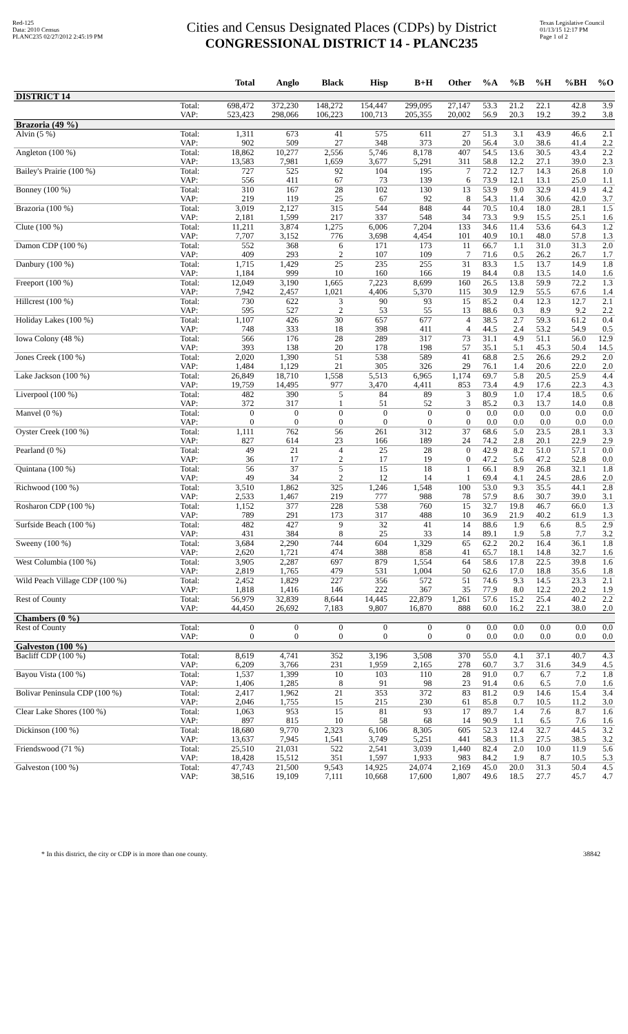Red-125
Data: 2010 Census
PLANC235 02/27/2012 2:45:19 PM
Cities and Census Designated Places (CDPs) by District
CONGRESSIONAL DISTRICT 14 - PLANC235
Texas Legislative Council
01/13/15 12:17 PM
Page 1 of 2
| | | Total | Anglo | Black | Hisp | B+H | Other | %A | %B | %H | %BH | %O |
| --- | --- | --- | --- | --- | --- | --- | --- | --- | --- | --- | --- | --- |
| DISTRICT 14 | | | | | | | | | | | | |
| | Total: VAP: | 698,472 523,423 | 372,230 298,066 | 148,272 106,223 | 154,447 100,713 | 299,095 205,355 | 27,147 20,002 | 53.3 56.9 | 21.2 20.3 | 22.1 19.2 | 42.8 39.2 | 3.9 3.8 |
| Brazoria (49 %) | | | | | | | | | | | | |
| Alvin (5 %) | Total: VAP: | 1,311 902 | 673 509 | 41 27 | 575 348 | 611 373 | 27 20 | 51.3 56.4 | 3.1 3.0 | 43.9 38.6 | 46.6 41.4 | 2.1 2.2 |
| Angleton (100 %) | Total: VAP: | 18,862 13,583 | 10,277 7,981 | 2,556 1,659 | 5,746 3,677 | 8,178 5,291 | 407 311 | 54.5 58.8 | 13.6 12.2 | 30.5 27.1 | 43.4 39.0 | 2.2 2.3 |
| Bailey's Prairie (100 %) | Total: VAP: | 727 556 | 525 411 | 92 67 | 104 73 | 195 139 | 7 6 | 72.2 73.9 | 12.7 12.1 | 14.3 13.1 | 26.8 25.0 | 1.0 1.1 |
| Bonney (100 %) | Total: VAP: | 310 219 | 167 119 | 28 25 | 102 67 | 130 92 | 13 8 | 53.9 54.3 | 9.0 11.4 | 32.9 30.6 | 41.9 42.0 | 4.2 3.7 |
| Brazoria (100 %) | Total: VAP: | 3,019 2,181 | 2,127 1,599 | 315 217 | 544 337 | 848 548 | 44 34 | 70.5 73.3 | 10.4 9.9 | 18.0 15.5 | 28.1 25.1 | 1.5 1.6 |
| Clute (100 %) | Total: VAP: | 11,211 7,707 | 3,874 3,152 | 1,275 776 | 6,006 3,698 | 7,204 4,454 | 133 101 | 34.6 40.9 | 11.4 10.1 | 53.6 48.0 | 64.3 57.8 | 1.2 1.3 |
| Damon CDP (100 %) | Total: VAP: | 552 409 | 368 293 | 6 2 | 171 107 | 173 109 | 11 7 | 66.7 71.6 | 1.1 0.5 | 31.0 26.2 | 31.3 26.7 | 2.0 1.7 |
| Danbury (100 %) | Total: VAP: | 1,715 1,184 | 1,429 999 | 25 10 | 235 160 | 255 166 | 31 19 | 83.3 84.4 | 1.5 0.8 | 13.7 13.5 | 14.9 14.0 | 1.8 1.6 |
| Freeport (100 %) | Total: VAP: | 12,049 7,942 | 3,190 2,457 | 1,665 1,021 | 7,223 4,406 | 8,699 5,370 | 160 115 | 26.5 30.9 | 13.8 12.9 | 59.9 55.5 | 72.2 67.6 | 1.3 1.4 |
| Hillcrest (100 %) | Total: VAP: | 730 595 | 622 527 | 3 2 | 90 53 | 93 55 | 15 13 | 85.2 88.6 | 0.4 0.3 | 12.3 8.9 | 12.7 9.2 | 2.1 2.2 |
| Holiday Lakes (100 %) | Total: VAP: | 1,107 748 | 426 333 | 30 18 | 657 398 | 677 411 | 4 4 | 38.5 44.5 | 2.7 2.4 | 59.3 53.2 | 61.2 54.9 | 0.4 0.5 |
| Iowa Colony (48 %) | Total: VAP: | 566 393 | 176 138 | 28 20 | 289 178 | 317 198 | 73 57 | 31.1 35.1 | 4.9 5.1 | 51.1 45.3 | 56.0 50.4 | 12.9 14.5 |
| Jones Creek (100 %) | Total: VAP: | 2,020 1,484 | 1,390 1,129 | 51 21 | 538 305 | 589 326 | 41 29 | 68.8 76.1 | 2.5 1.4 | 26.6 20.6 | 29.2 22.0 | 2.0 2.0 |
| Lake Jackson (100 %) | Total: VAP: | 26,849 19,759 | 18,710 14,495 | 1,558 977 | 5,513 3,470 | 6,965 4,411 | 1,174 853 | 69.7 73.4 | 5.8 4.9 | 20.5 17.6 | 25.9 22.3 | 4.4 4.3 |
| Liverpool (100 %) | Total: VAP: | 482 372 | 390 317 | 5 1 | 84 51 | 89 52 | 3 3 | 80.9 85.2 | 1.0 0.3 | 17.4 13.7 | 18.5 14.0 | 0.6 0.8 |
| Manvel (0 %) | Total: VAP: | 0 0 | 0 0 | 0 0 | 0 0 | 0 0 | 0 0 | 0.0 0.0 | 0.0 0.0 | 0.0 0.0 | 0.0 0.0 | 0.0 0.0 |
| Oyster Creek (100 %) | Total: VAP: | 1,111 827 | 762 614 | 56 23 | 261 166 | 312 189 | 37 24 | 68.6 74.2 | 5.0 2.8 | 23.5 20.1 | 28.1 22.9 | 3.3 2.9 |
| Pearland (0 %) | Total: VAP: | 49 36 | 21 17 | 4 2 | 25 17 | 28 19 | 0 0 | 42.9 47.2 | 8.2 5.6 | 51.0 47.2 | 57.1 52.8 | 0.0 0.0 |
| Quintana (100 %) | Total: VAP: | 56 49 | 37 34 | 5 2 | 15 12 | 18 14 | 1 1 | 66.1 69.4 | 8.9 4.1 | 26.8 24.5 | 32.1 28.6 | 1.8 2.0 |
| Richwood (100 %) | Total: VAP: | 3,510 2,533 | 1,862 1,467 | 325 219 | 1,246 777 | 1,548 988 | 100 78 | 53.0 57.9 | 9.3 8.6 | 35.5 30.7 | 44.1 39.0 | 2.8 3.1 |
| Rosharon CDP (100 %) | Total: VAP: | 1,152 789 | 377 291 | 228 173 | 538 317 | 760 488 | 15 10 | 32.7 36.9 | 19.8 21.9 | 46.7 40.2 | 66.0 61.9 | 1.3 1.3 |
| Surfside Beach (100 %) | Total: VAP: | 482 431 | 427 384 | 9 8 | 32 25 | 41 33 | 14 14 | 88.6 89.1 | 1.9 1.9 | 6.6 5.8 | 8.5 7.7 | 2.9 3.2 |
| Sweeny (100 %) | Total: VAP: | 3,684 2,620 | 2,290 1,721 | 744 474 | 604 388 | 1,329 858 | 65 41 | 62.2 65.7 | 20.2 18.1 | 16.4 14.8 | 36.1 32.7 | 1.8 1.6 |
| West Columbia (100 %) | Total: VAP: | 3,905 2,819 | 2,287 1,765 | 697 479 | 879 531 | 1,554 1,004 | 64 50 | 58.6 62.6 | 17.8 17.0 | 22.5 18.8 | 39.8 35.6 | 1.6 1.8 |
| Wild Peach Village CDP (100 %) | Total: VAP: | 2,452 1,818 | 1,829 1,416 | 227 146 | 356 222 | 572 367 | 51 35 | 74.6 77.9 | 9.3 8.0 | 14.5 12.2 | 23.3 20.2 | 2.1 1.9 |
| Rest of County | Total: VAP: | 56,979 44,450 | 32,839 26,692 | 8,644 7,183 | 14,445 9,807 | 22,879 16,870 | 1,261 888 | 57.6 60.0 | 15.2 16.2 | 25.4 22.1 | 40.2 38.0 | 2.2 2.0 |
| Chambers (0 %) | | | | | | | | | | | | |
| Rest of County | Total: VAP: | 0 0 | 0 0 | 0 0 | 0 0 | 0 0 | 0 0 | 0.0 0.0 | 0.0 0.0 | 0.0 0.0 | 0.0 0.0 | 0.0 0.0 |
| Galveston (100 %) | | | | | | | | | | | | |
| Bacliff CDP (100 %) | Total: VAP: | 8,619 6,209 | 4,741 3,766 | 352 231 | 3,196 1,959 | 3,508 2,165 | 370 278 | 55.0 60.7 | 4.1 3.7 | 37.1 31.6 | 40.7 34.9 | 4.3 4.5 |
| Bayou Vista (100 %) | Total: VAP: | 1,537 1,406 | 1,399 1,285 | 10 8 | 103 91 | 110 98 | 28 23 | 91.0 91.4 | 0.7 0.6 | 6.7 6.5 | 7.2 7.0 | 1.8 1.6 |
| Bolivar Peninsula CDP (100 %) | Total: VAP: | 2,417 2,046 | 1,962 1,755 | 21 15 | 353 215 | 372 230 | 83 61 | 81.2 85.8 | 0.9 0.7 | 14.6 10.5 | 15.4 11.2 | 3.4 3.0 |
| Clear Lake Shores (100 %) | Total: VAP: | 1,063 897 | 953 815 | 15 10 | 81 58 | 93 68 | 17 14 | 89.7 90.9 | 1.4 1.1 | 7.6 6.5 | 8.7 7.6 | 1.6 1.6 |
| Dickinson (100 %) | Total: VAP: | 18,680 13,637 | 9,770 7,945 | 2,323 1,541 | 6,106 3,749 | 8,305 5,251 | 605 441 | 52.3 58.3 | 12.4 11.3 | 32.7 27.5 | 44.5 38.5 | 3.2 3.2 |
| Friendswood (71 %) | Total: VAP: | 25,510 18,428 | 21,031 15,512 | 522 351 | 2,541 1,597 | 3,039 1,933 | 1,440 983 | 82.4 84.2 | 2.0 1.9 | 10.0 8.7 | 11.9 10.5 | 5.6 5.3 |
| Galveston (100 %) | Total: VAP: | 47,743 38,516 | 21,500 19,109 | 9,543 7,111 | 14,925 10,668 | 24,074 17,600 | 2,169 1,807 | 45.0 49.6 | 20.0 18.5 | 31.3 27.7 | 50.4 45.7 | 4.5 4.7 |
* In this district, the city or CDP is in more than one county. 38842